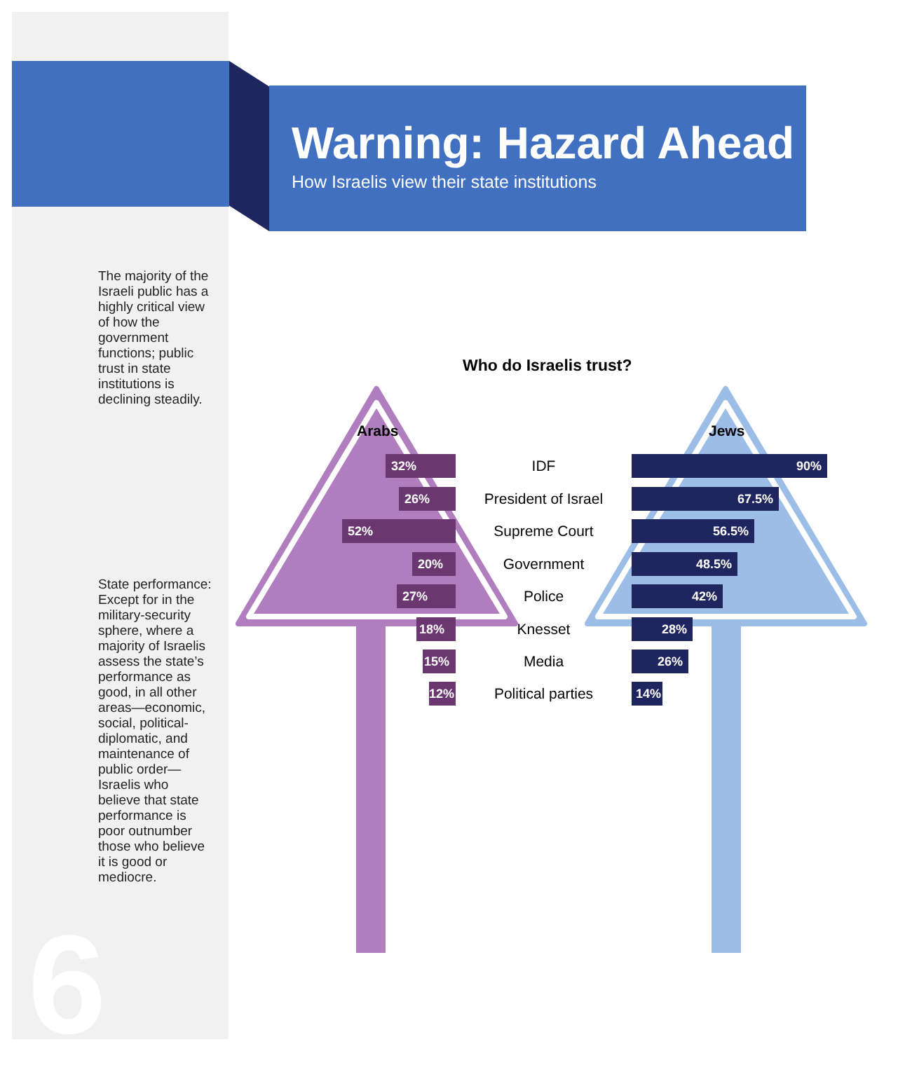Warning: Hazard Ahead
How Israelis view their state institutions
The majority of the Israeli public has a highly critical view of how the government functions; public trust in state institutions is declining steadily.
State performance: Except for in the military-security sphere, where a majority of Israelis assess the state’s performance as good, in all other areas—economic, social, political-diplomatic, and maintenance of public order—Israelis who believe that state performance is poor outnumber those who believe it is good or mediocre.
6
Who do Israelis trust?
Arabs Jews
32% IDF 90%
26% President of Israel 67.5%
52% Supreme Court 56.5%
20% Government 48.5%
27% Police 42%
18% Knesset 28%
15% Media 26%
12% Political parties 14%